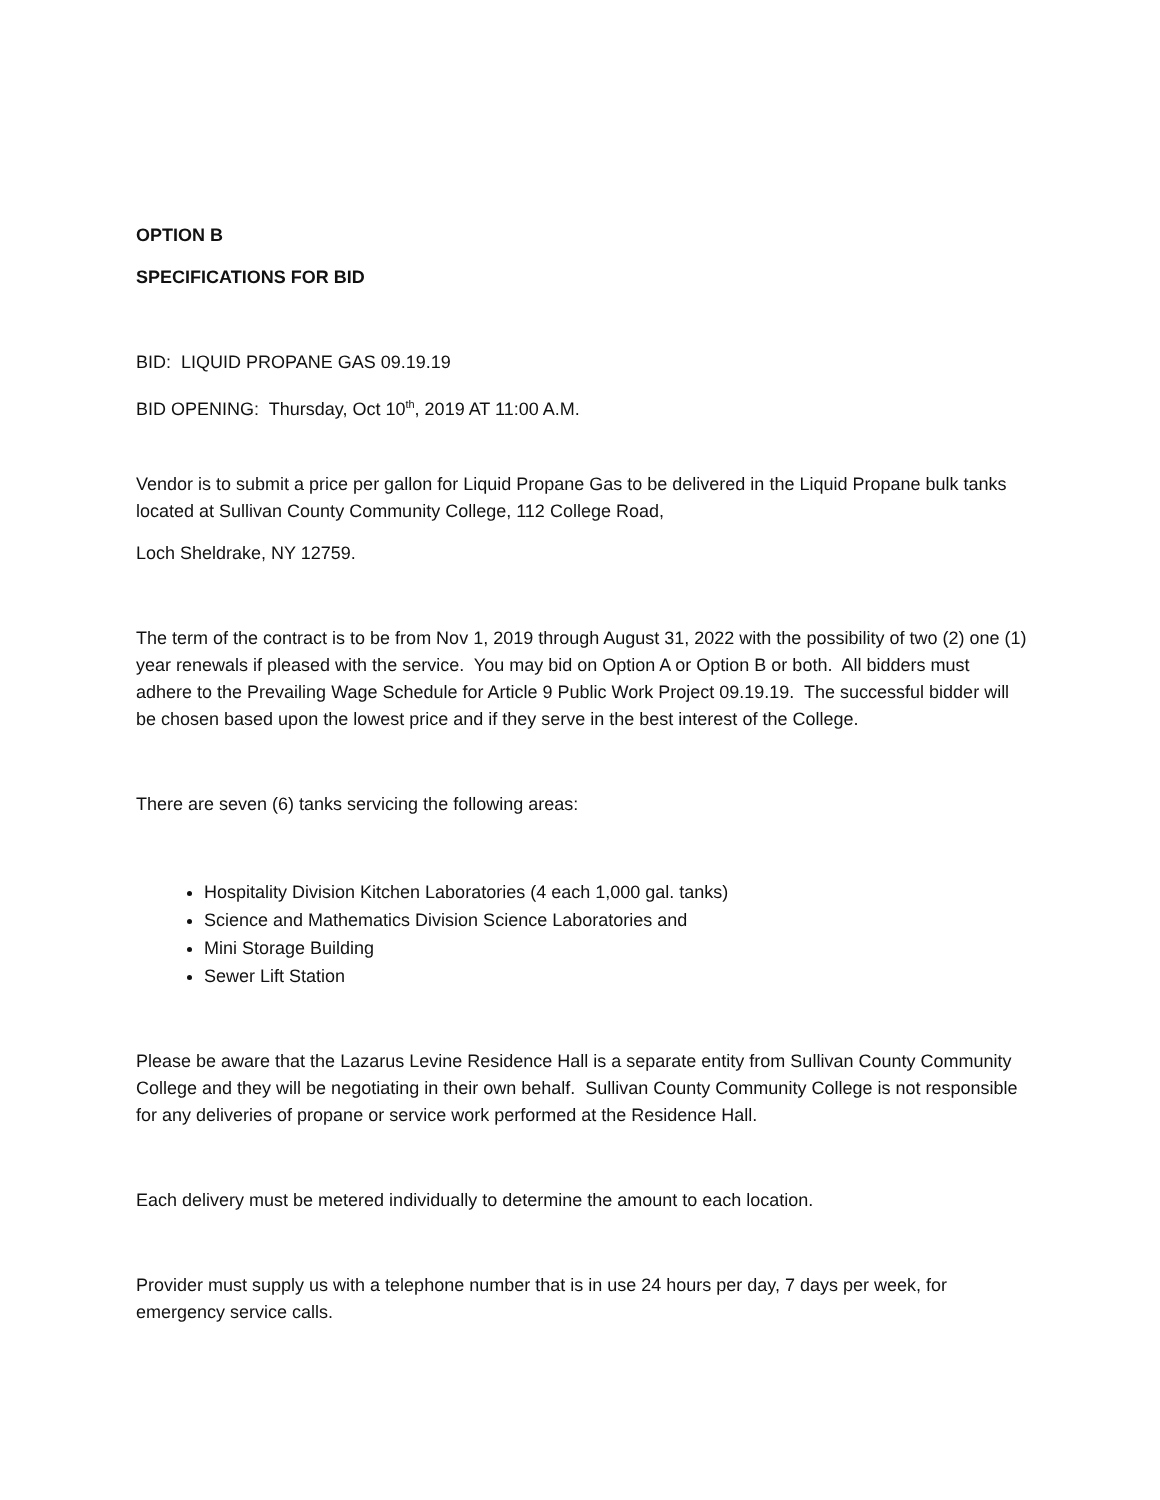OPTION B
SPECIFICATIONS FOR BID
BID: LIQUID PROPANE GAS 09.19.19
BID OPENING: Thursday, Oct 10<sup>th</sup>, 2019 AT 11:00 A.M.
Vendor is to submit a price per gallon for Liquid Propane Gas to be delivered in the Liquid Propane bulk tanks located at Sullivan County Community College, 112 College Road,
Loch Sheldrake, NY 12759.
The term of the contract is to be from Nov 1, 2019 through August 31, 2022 with the possibility of two (2) one (1) year renewals if pleased with the service. You may bid on Option A or Option B or both. All bidders must adhere to the Prevailing Wage Schedule for Article 9 Public Work Project 09.19.19. The successful bidder will be chosen based upon the lowest price and if they serve in the best interest of the College.
There are seven (6) tanks servicing the following areas:
Hospitality Division Kitchen Laboratories (4 each 1,000 gal. tanks)
Science and Mathematics Division Science Laboratories and
Mini Storage Building
Sewer Lift Station
Please be aware that the Lazarus Levine Residence Hall is a separate entity from Sullivan County Community College and they will be negotiating in their own behalf. Sullivan County Community College is not responsible for any deliveries of propane or service work performed at the Residence Hall.
Each delivery must be metered individually to determine the amount to each location.
Provider must supply us with a telephone number that is in use 24 hours per day, 7 days per week, for emergency service calls.